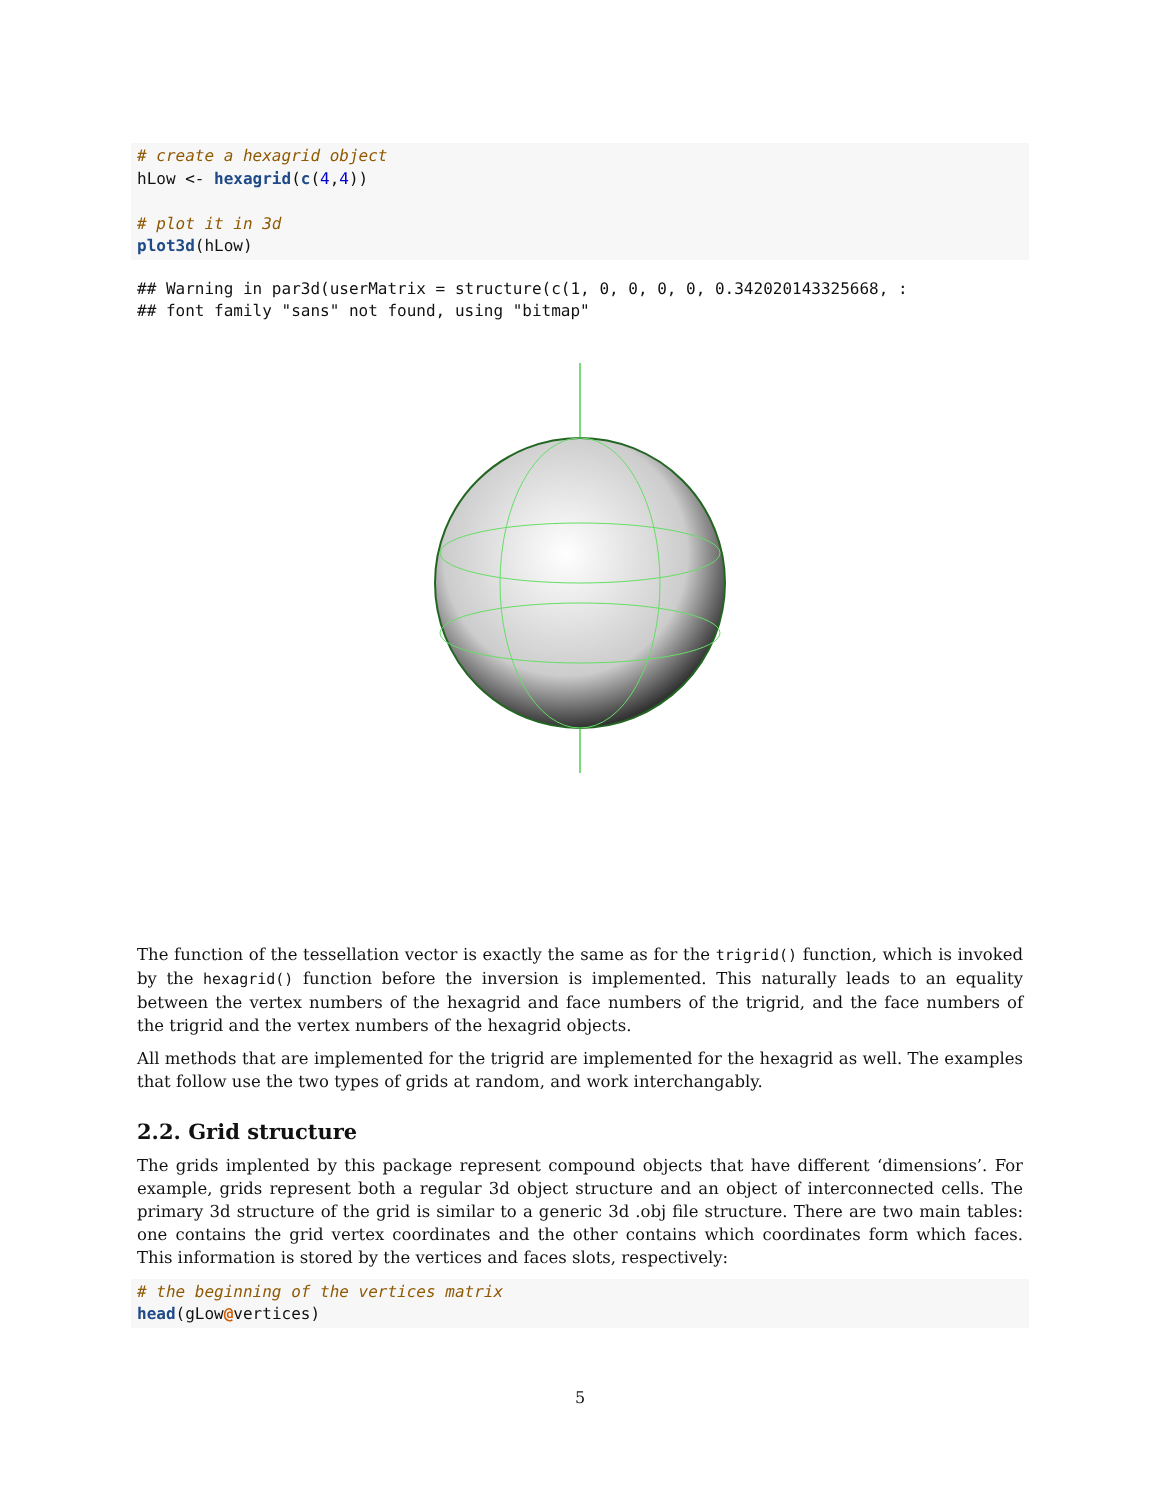# create a hexagrid object
hLow <- hexagrid(c(4,4))

# plot it in 3d
plot3d(hLow)
## Warning in par3d(userMatrix = structure(c(1, 0, 0, 0, 0, 0.342020143325668, :
## font family "sans" not found, using "bitmap"
The function of the tessellation vector is exactly the same as for the trigrid() function, which is invoked by the hexagrid() function before the inversion is implemented. This naturally leads to an equality between the vertex numbers of the hexagrid and face numbers of the trigrid, and the face numbers of the trigrid and the vertex numbers of the hexagrid objects.
All methods that are implemented for the trigrid are implemented for the hexagrid as well. The examples that follow use the two types of grids at random, and work interchangably.
2.2. Grid structure
The grids implented by this package represent compound objects that have different ‘dimensions’. For example, grids represent both a regular 3d object structure and an object of interconnected cells. The primary 3d structure of the grid is similar to a generic 3d .obj file structure. There are two main tables: one contains the grid vertex coordinates and the other contains which coordinates form which faces. This information is stored by the vertices and faces slots, respectively:
# the beginning of the vertices matrix
head(gLow@vertices)
5